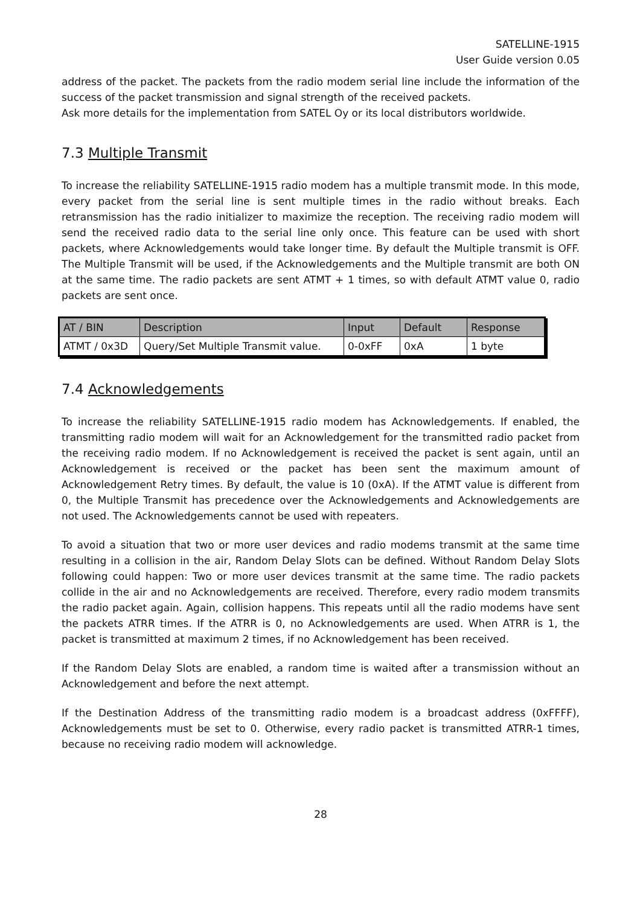SATELLINE-1915
User Guide version 0.05
address of the packet. The packets from the radio modem serial line include the information of the success of the packet transmission and signal strength of the received packets.
Ask more details for the implementation from SATEL Oy or its local distributors worldwide.
7.3 Multiple Transmit
To increase the reliability SATELLINE-1915 radio modem has a multiple transmit mode. In this mode, every packet from the serial line is sent multiple times in the radio without breaks. Each retransmission has the radio initializer to maximize the reception. The receiving radio modem will send the received radio data to the serial line only once. This feature can be used with short packets, where Acknowledgements would take longer time. By default the Multiple transmit is OFF. The Multiple Transmit will be used, if the Acknowledgements and the Multiple transmit are both ON at the same time. The radio packets are sent ATMT + 1 times, so with default ATMT value 0, radio packets are sent once.
| AT / BIN | Description | Input | Default | Response |
| --- | --- | --- | --- | --- |
| ATMT / 0x3D | Query/Set Multiple Transmit value. | 0-0xFF | 0xA | 1 byte |
7.4 Acknowledgements
To increase the reliability SATELLINE-1915 radio modem has Acknowledgements. If enabled, the transmitting radio modem will wait for an Acknowledgement for the transmitted radio packet from the receiving radio modem. If no Acknowledgement is received the packet is sent again, until an Acknowledgement is received or the packet has been sent the maximum amount of Acknowledgement Retry times. By default, the value is 10 (0xA). If the ATMT value is different from 0, the Multiple Transmit has precedence over the Acknowledgements and Acknowledgements are not used. The Acknowledgements cannot be used with repeaters.
To avoid a situation that two or more user devices and radio modems transmit at the same time resulting in a collision in the air, Random Delay Slots can be defined. Without Random Delay Slots following could happen: Two or more user devices transmit at the same time. The radio packets collide in the air and no Acknowledgements are received. Therefore, every radio modem transmits the radio packet again. Again, collision happens. This repeats until all the radio modems have sent the packets ATRR times. If the ATRR is 0, no Acknowledgements are used. When ATRR is 1, the packet is transmitted at maximum 2 times, if no Acknowledgement has been received.
If the Random Delay Slots are enabled, a random time is waited after a transmission without an Acknowledgement and before the next attempt.
If the Destination Address of the transmitting radio modem is a broadcast address (0xFFFF), Acknowledgements must be set to 0. Otherwise, every radio packet is transmitted ATRR-1 times, because no receiving radio modem will acknowledge.
28